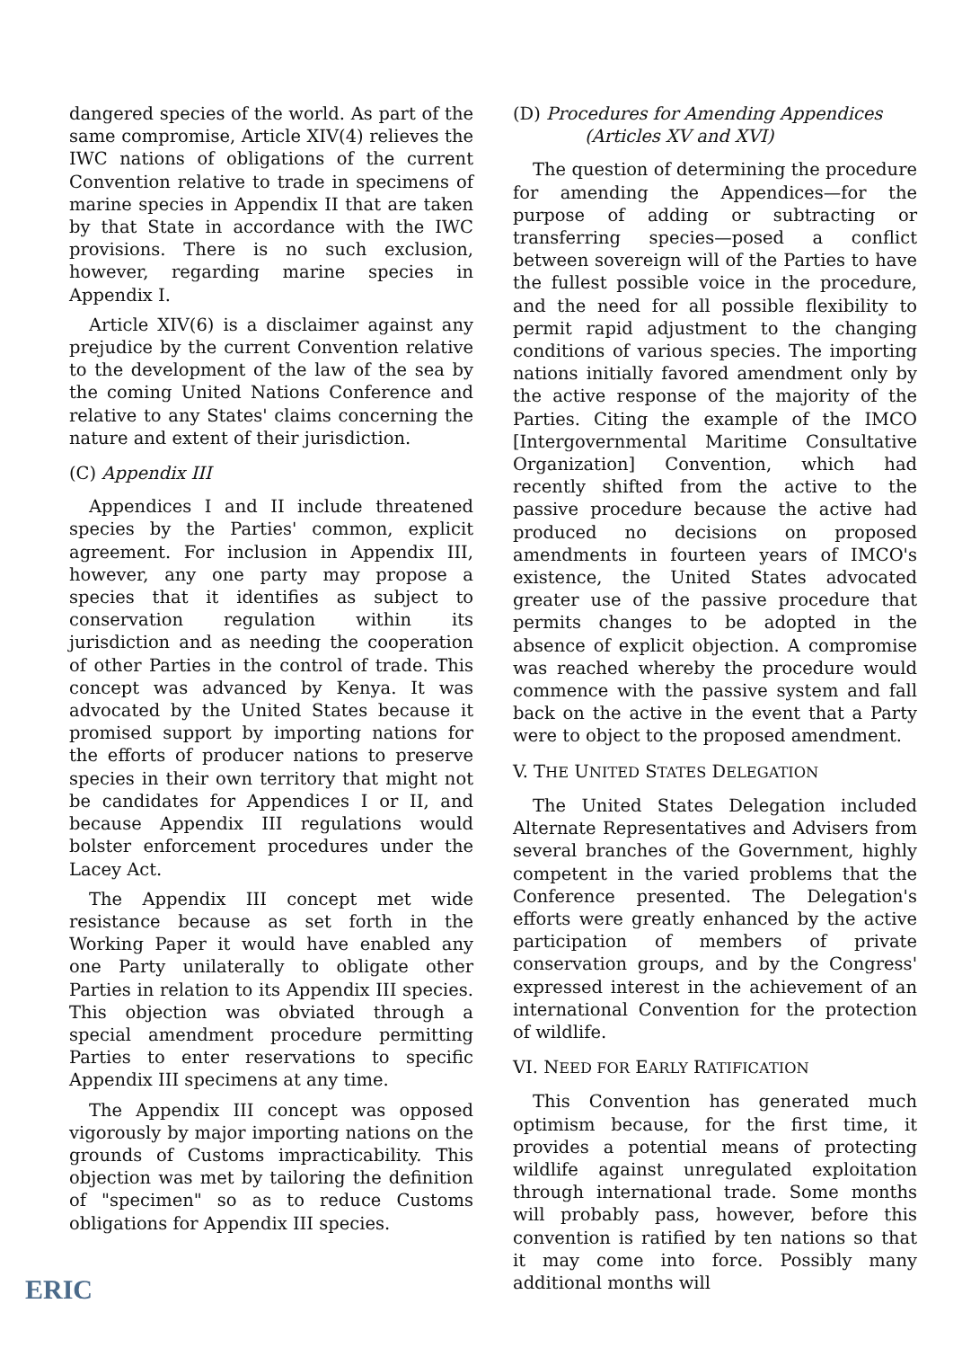dangered species of the world. As part of the same compromise, Article XIV(4) relieves the IWC nations of obligations of the current Convention relative to trade in specimens of marine species in Appendix II that are taken by that State in accordance with the IWC provisions. There is no such exclusion, however, regarding marine species in Appendix I.
Article XIV(6) is a disclaimer against any prejudice by the current Convention relative to the development of the law of the sea by the coming United Nations Conference and relative to any States' claims concerning the nature and extent of their jurisdiction.
(C) Appendix III
Appendices I and II include threatened species by the Parties' common, explicit agreement. For inclusion in Appendix III, however, any one party may propose a species that it identifies as subject to conservation regulation within its jurisdiction and as needing the cooperation of other Parties in the control of trade. This concept was advanced by Kenya. It was advocated by the United States because it promised support by importing nations for the efforts of producer nations to preserve species in their own territory that might not be candidates for Appendices I or II, and because Appendix III regulations would bolster enforcement procedures under the Lacey Act.
The Appendix III concept met wide resistance because as set forth in the Working Paper it would have enabled any one Party unilaterally to obligate other Parties in relation to its Appendix III species. This objection was obviated through a special amendment procedure permitting Parties to enter reservations to specific Appendix III specimens at any time.
The Appendix III concept was opposed vigorously by major importing nations on the grounds of Customs impracticability. This objection was met by tailoring the definition of "specimen" so as to reduce Customs obligations for Appendix III species.
(D) Procedures for Amending Appendices
(Articles XV and XVI)
The question of determining the procedure for amending the Appendices—for the purpose of adding or subtracting or transferring species—posed a conflict between sovereign will of the Parties to have the fullest possible voice in the procedure, and the need for all possible flexibility to permit rapid adjustment to the changing conditions of various species. The importing nations initially favored amendment only by the active response of the majority of the Parties. Citing the example of the IMCO [Intergovernmental Maritime Consultative Organization] Convention, which had recently shifted from the active to the passive procedure because the active had produced no decisions on proposed amendments in fourteen years of IMCO's existence, the United States advocated greater use of the passive procedure that permits changes to be adopted in the absence of explicit objection. A compromise was reached whereby the procedure would commence with the passive system and fall back on the active in the event that a Party were to object to the proposed amendment.
V. THE UNITED STATES DELEGATION
The United States Delegation included Alternate Representatives and Advisers from several branches of the Government, highly competent in the varied problems that the Conference presented. The Delegation's efforts were greatly enhanced by the active participation of members of private conservation groups, and by the Congress' expressed interest in the achievement of an international Convention for the protection of wildlife.
VI. NEED FOR EARLY RATIFICATION
This Convention has generated much optimism because, for the first time, it provides a potential means of protecting wildlife against unregulated exploitation through international trade. Some months will probably pass, however, before this convention is ratified by ten nations so that it may come into force. Possibly many additional months will
ERIC